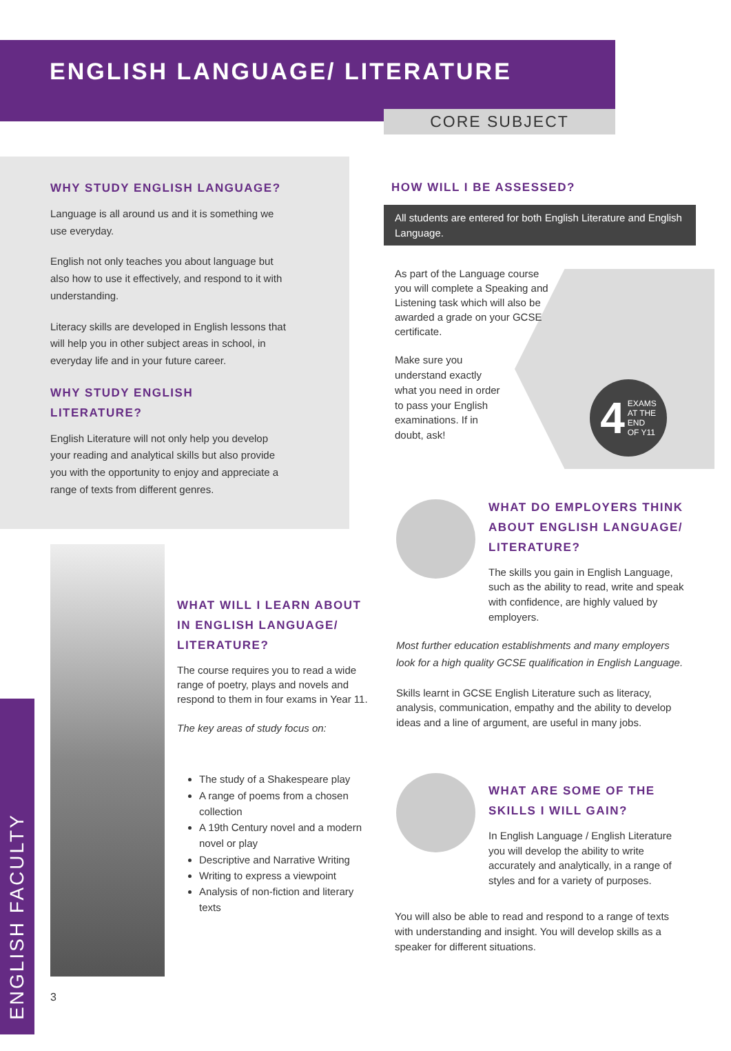ENGLISH LANGUAGE/ LITERATURE
CORE SUBJECT
WHY STUDY ENGLISH LANGUAGE?
Language is all around us and it is something we use everyday.
English not only teaches you about language but also how to use it effectively, and respond to it with understanding.
Literacy skills are developed in English lessons that will help you in other subject areas in school, in everyday life and in your future career.
WHY STUDY ENGLISH LITERATURE?
English Literature will not only help you develop your reading and analytical skills but also provide you with the opportunity to enjoy and appreciate a range of texts from different genres.
HOW WILL I BE ASSESSED?
All students are entered for both English Literature and English Language.
As part of the Language course you will complete a Speaking and Listening task which will also be awarded a grade on your GCSE certificate.
Make sure you understand exactly what you need in order to pass your English examinations. If in doubt, ask!
4 EXAMS
AT THE
END
OF Y11
WHAT DO EMPLOYERS THINK ABOUT ENGLISH LANGUAGE/ LITERATURE?
The skills you gain in English Language, such as the ability to read, write and speak with confidence, are highly valued by employers.
Most further education establishments and many employers look for a high quality GCSE qualification in English Language.
Skills learnt in GCSE English Literature such as literacy, analysis, communication, empathy and the ability to develop ideas and a line of argument, are useful in many jobs.
WHAT ARE SOME OF THE SKILLS I WILL GAIN?
In English Language / English Literature you will develop the ability to write accurately and analytically, in a range of styles and for a variety of purposes.
You will also be able to read and respond to a range of texts with understanding and insight. You will develop skills as a speaker for different situations.
WHAT WILL I LEARN ABOUT IN ENGLISH LANGUAGE/ LITERATURE?
The course requires you to read a wide range of poetry, plays and novels and respond to them in four exams in Year 11.
The key areas of study focus on:
The study of a Shakespeare play
A range of poems from a chosen collection
A 19th Century novel and a modern novel or play
Descriptive and Narrative Writing
Writing to express a viewpoint
Analysis of non-fiction and literary texts
ENGLISH FACULTY
3